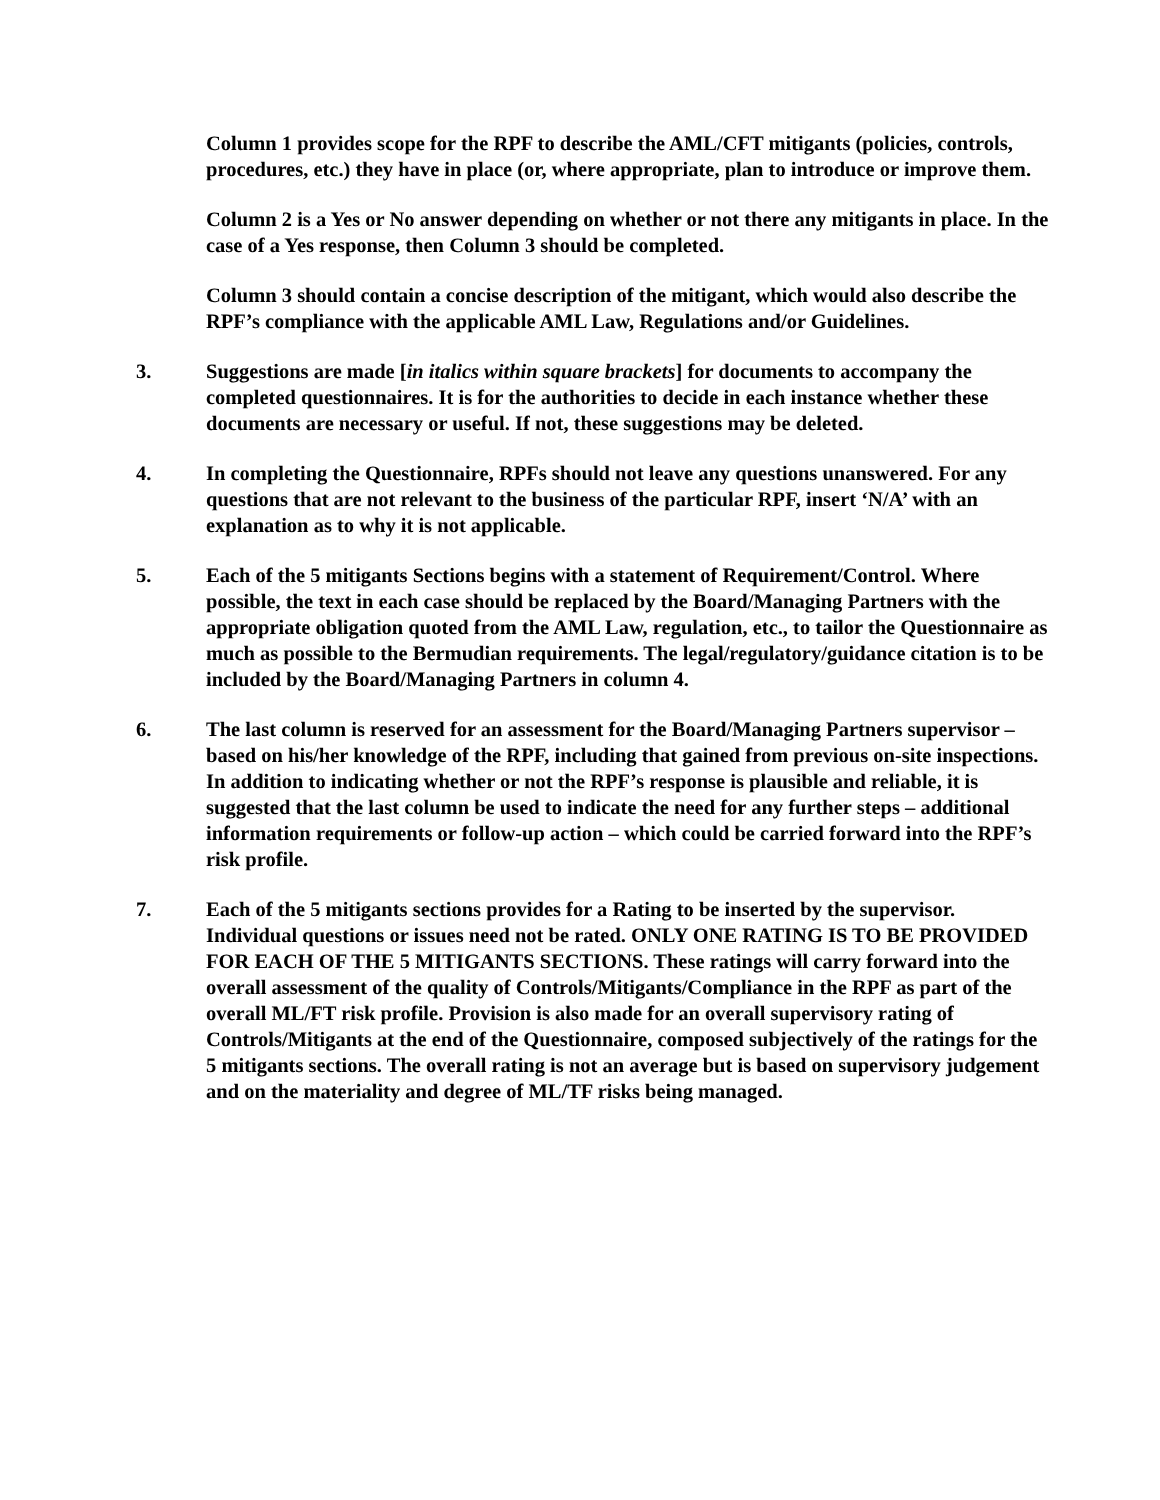Column 1 provides scope for the RPF to describe the AML/CFT mitigants (policies, controls, procedures, etc.) they have in place (or, where appropriate, plan to introduce or improve them.
Column 2 is a Yes or No answer depending on whether or not there any mitigants in place. In the case of a Yes response, then Column 3 should be completed.
Column 3 should contain a concise description of the mitigant, which would also describe the RPF’s compliance with the applicable AML Law, Regulations and/or Guidelines.
3. Suggestions are made [in italics within square brackets] for documents to accompany the completed questionnaires. It is for the authorities to decide in each instance whether these documents are necessary or useful. If not, these suggestions may be deleted.
4. In completing the Questionnaire, RPFs should not leave any questions unanswered. For any questions that are not relevant to the business of the particular RPF, insert ‘N/A’ with an explanation as to why it is not applicable.
5. Each of the 5 mitigants Sections begins with a statement of Requirement/Control. Where possible, the text in each case should be replaced by the Board/Managing Partners with the appropriate obligation quoted from the AML Law, regulation, etc., to tailor the Questionnaire as much as possible to the Bermudian requirements. The legal/regulatory/guidance citation is to be included by the Board/Managing Partners in column 4.
6. The last column is reserved for an assessment for the Board/Managing Partners supervisor – based on his/her knowledge of the RPF, including that gained from previous on-site inspections. In addition to indicating whether or not the RPF’s response is plausible and reliable, it is suggested that the last column be used to indicate the need for any further steps – additional information requirements or follow-up action – which could be carried forward into the RPF’s risk profile.
7. Each of the 5 mitigants sections provides for a Rating to be inserted by the supervisor. Individual questions or issues need not be rated. ONLY ONE RATING IS TO BE PROVIDED FOR EACH OF THE 5 MITIGANTS SECTIONS. These ratings will carry forward into the overall assessment of the quality of Controls/Mitigants/Compliance in the RPF as part of the overall ML/FT risk profile. Provision is also made for an overall supervisory rating of Controls/Mitigants at the end of the Questionnaire, composed subjectively of the ratings for the 5 mitigants sections. The overall rating is not an average but is based on supervisory judgement and on the materiality and degree of ML/TF risks being managed.